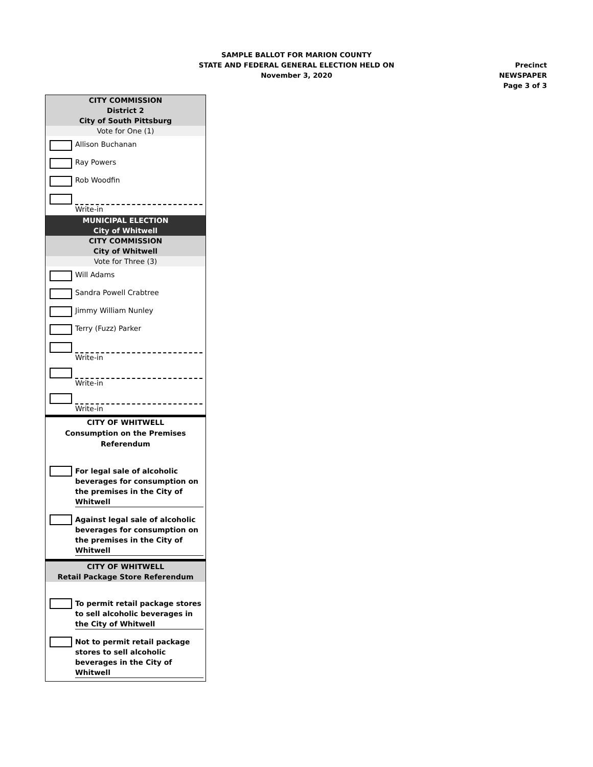SAMPLE BALLOT FOR MARION COUNTY
STATE AND FEDERAL GENERAL ELECTION HELD ON
November 3, 2020
Precinct NEWSPAPER
Page 3 of 3
CITY COMMISSION
District 2
City of South Pittsburg
Vote for One (1)
Allison Buchanan
Ray Powers
Rob Woodfin
Write-in
MUNICIPAL ELECTION
City of Whitwell
CITY COMMISSION
City of Whitwell
Vote for Three (3)
Will Adams
Sandra Powell Crabtree
Jimmy William Nunley
Terry (Fuzz) Parker
Write-in
Write-in
Write-in
CITY OF WHITWELL
Consumption on the Premises Referendum
For legal sale of alcoholic beverages for consumption on the premises in the City of Whitwell
Against legal sale of alcoholic beverages for consumption on the premises in the City of Whitwell
CITY OF WHITWELL
Retail Package Store Referendum
To permit retail package stores to sell alcoholic beverages in the City of Whitwell
Not to permit retail package stores to sell alcoholic beverages in the City of Whitwell